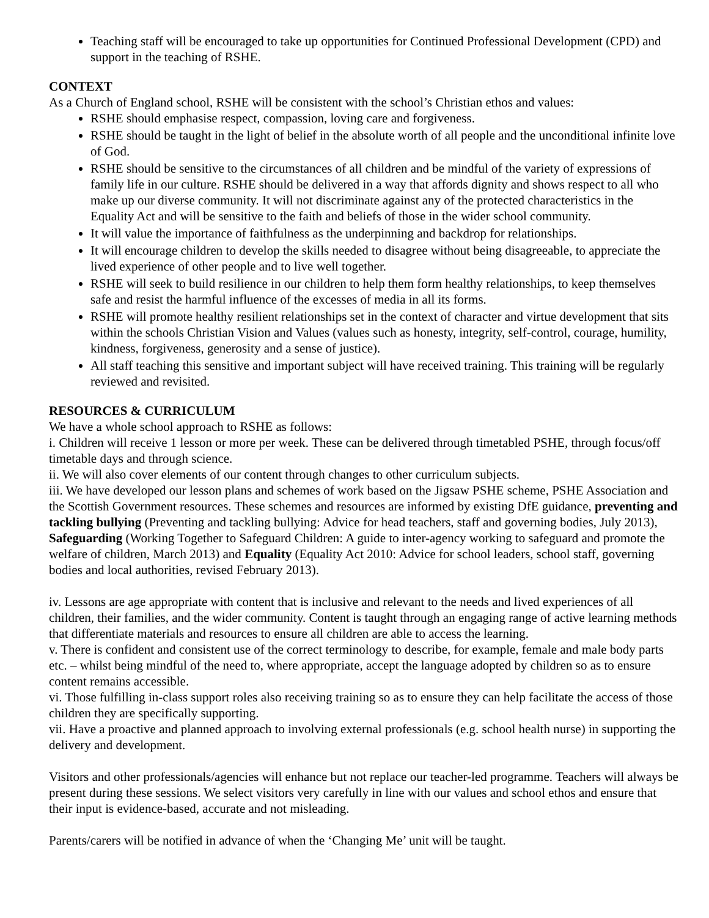Teaching staff will be encouraged to take up opportunities for Continued Professional Development (CPD) and support in the teaching of RSHE.
CONTEXT
As a Church of England school, RSHE will be consistent with the school’s Christian ethos and values:
RSHE should emphasise respect, compassion, loving care and forgiveness.
RSHE should be taught in the light of belief in the absolute worth of all people and the unconditional infinite love of God.
RSHE should be sensitive to the circumstances of all children and be mindful of the variety of expressions of family life in our culture. RSHE should be delivered in a way that affords dignity and shows respect to all who make up our diverse community. It will not discriminate against any of the protected characteristics in the Equality Act and will be sensitive to the faith and beliefs of those in the wider school community.
It will value the importance of faithfulness as the underpinning and backdrop for relationships.
It will encourage children to develop the skills needed to disagree without being disagreeable, to appreciate the lived experience of other people and to live well together.
RSHE will seek to build resilience in our children to help them form healthy relationships, to keep themselves safe and resist the harmful influence of the excesses of media in all its forms.
RSHE will promote healthy resilient relationships set in the context of character and virtue development that sits within the schools Christian Vision and Values (values such as honesty, integrity, self-control, courage, humility, kindness, forgiveness, generosity and a sense of justice).
All staff teaching this sensitive and important subject will have received training. This training will be regularly reviewed and revisited.
RESOURCES & CURRICULUM
We have a whole school approach to RSHE as follows:
i. Children will receive 1 lesson or more per week. These can be delivered through timetabled PSHE, through focus/off timetable days and through science.
ii. We will also cover elements of our content through changes to other curriculum subjects.
iii. We have developed our lesson plans and schemes of work based on the Jigsaw PSHE scheme, PSHE Association and the Scottish Government resources. These schemes and resources are informed by existing DfE guidance, preventing and tackling bullying (Preventing and tackling bullying: Advice for head teachers, staff and governing bodies, July 2013), Safeguarding (Working Together to Safeguard Children: A guide to inter-agency working to safeguard and promote the welfare of children, March 2013) and Equality (Equality Act 2010: Advice for school leaders, school staff, governing bodies and local authorities, revised February 2013).
iv. Lessons are age appropriate with content that is inclusive and relevant to the needs and lived experiences of all children, their families, and the wider community. Content is taught through an engaging range of active learning methods that differentiate materials and resources to ensure all children are able to access the learning.
v. There is confident and consistent use of the correct terminology to describe, for example, female and male body parts etc. – whilst being mindful of the need to, where appropriate, accept the language adopted by children so as to ensure content remains accessible.
vi. Those fulfilling in-class support roles also receiving training so as to ensure they can help facilitate the access of those children they are specifically supporting.
vii. Have a proactive and planned approach to involving external professionals (e.g. school health nurse) in supporting the delivery and development.
Visitors and other professionals/agencies will enhance but not replace our teacher-led programme. Teachers will always be present during these sessions. We select visitors very carefully in line with our values and school ethos and ensure that their input is evidence-based, accurate and not misleading.
Parents/carers will be notified in advance of when the ‘Changing Me’ unit will be taught.